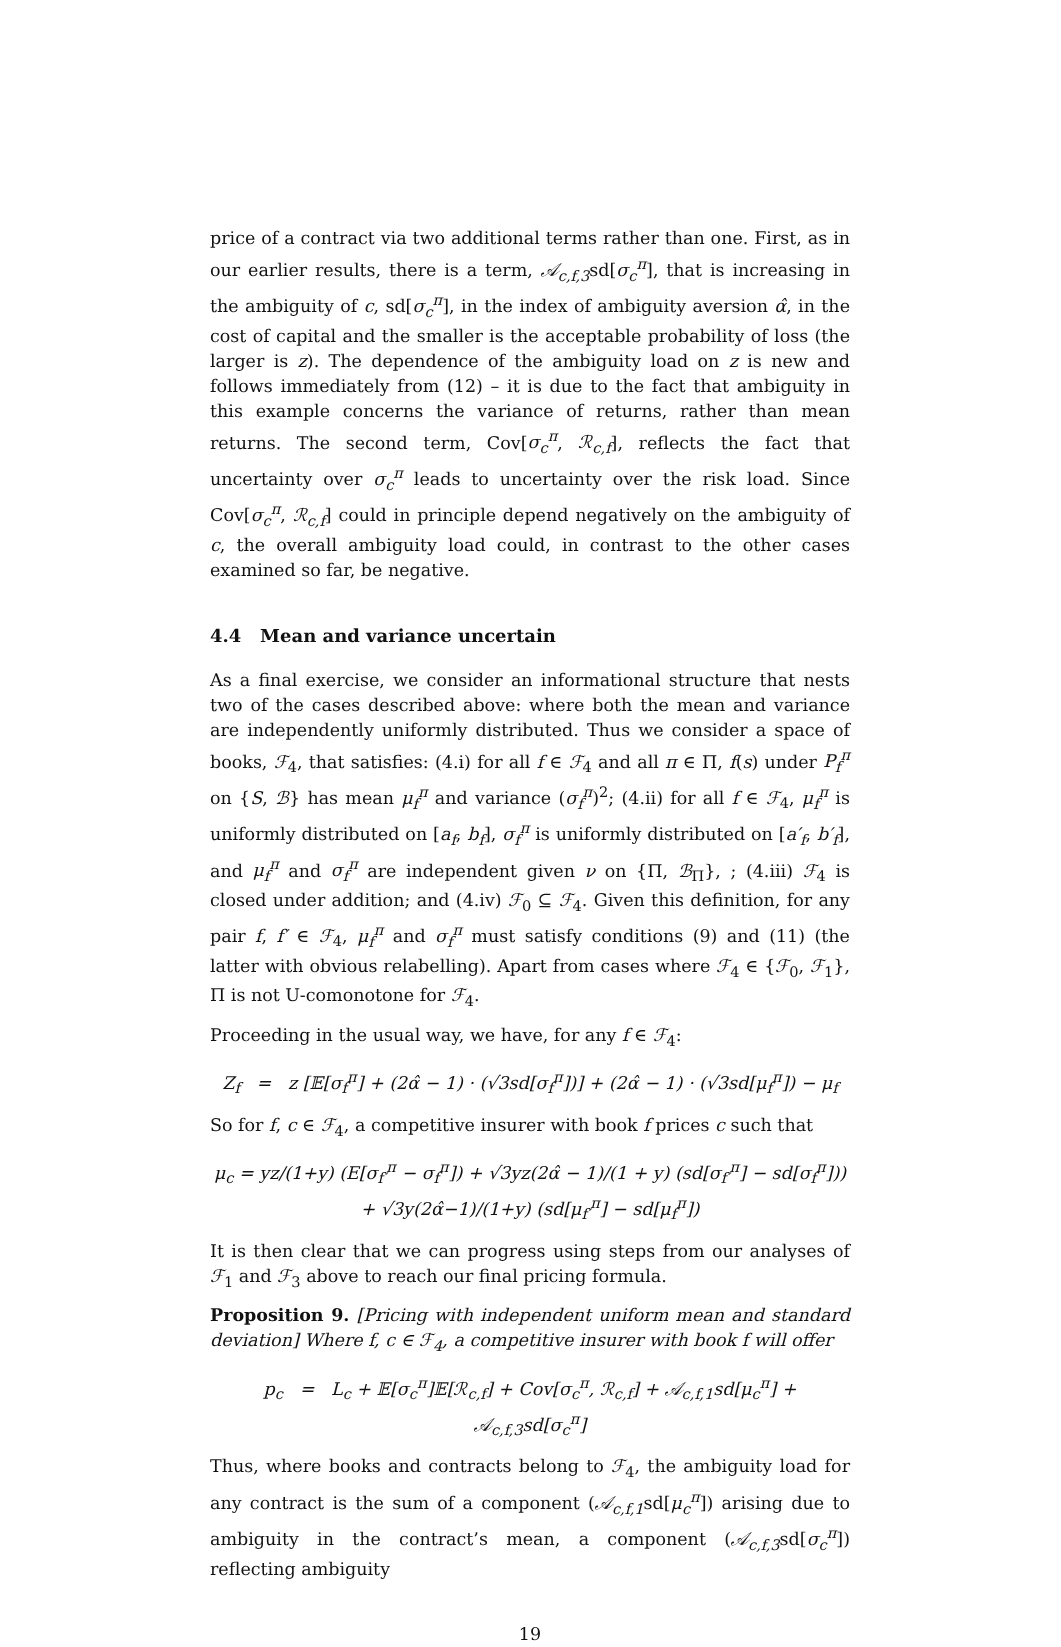price of a contract via two additional terms rather than one. First, as in our earlier results, there is a term, 𝒜<sub>c,f,3</sub>sd[σ<sub>c</sub><sup>π</sup>], that is increasing in the ambiguity of c, sd[σ<sub>c</sub><sup>π</sup>], in the index of ambiguity aversion α̂, in the cost of capital and the smaller is the acceptable probability of loss (the larger is z). The dependence of the ambiguity load on z is new and follows immediately from (12) – it is due to the fact that ambiguity in this example concerns the variance of returns, rather than mean returns. The second term, Cov[σ<sub>c</sub><sup>π</sup>, ℛ<sub>c,f</sub>], reflects the fact that uncertainty over σ<sub>c</sub><sup>π</sup> leads to uncertainty over the risk load. Since Cov[σ<sub>c</sub><sup>π</sup>, ℛ<sub>c,f</sub>] could in principle depend negatively on the ambiguity of c, the overall ambiguity load could, in contrast to the other cases examined so far, be negative.
4.4 Mean and variance uncertain
As a final exercise, we consider an informational structure that nests two of the cases described above: where both the mean and variance are independently uniformly distributed. Thus we consider a space of books, ℱ<sub>4</sub>, that satisfies: (4.i) for all f ∈ ℱ<sub>4</sub> and all π ∈ Π, f(s) under P<sub>f</sub><sup>π</sup> on {S, ℬ} has mean μ<sub>f</sub><sup>π</sup> and variance (σ<sub>f</sub><sup>π</sup>)<sup>2</sup>; (4.ii) for all f ∈ ℱ<sub>4</sub>, μ<sub>f</sub><sup>π</sup> is uniformly distributed on [a<sub>f</sub>, b<sub>f</sub>], σ<sub>f</sub><sup>π</sup> is uniformly distributed on [a′<sub>f</sub>, b′<sub>f</sub>], and μ<sub>f</sub><sup>π</sup> and σ<sub>f</sub><sup>π</sup> are independent given ν on {Π, ℬ<sub>Π</sub>}, ; (4.iii) ℱ<sub>4</sub> is closed under addition; and (4.iv) ℱ<sub>0</sub> ⊆ ℱ<sub>4</sub>. Given this definition, for any pair f, f′ ∈ ℱ<sub>4</sub>, μ<sub>f</sub><sup>π</sup> and σ<sub>f</sub><sup>π</sup> must satisfy conditions (9) and (11) (the latter with obvious relabelling). Apart from cases where ℱ<sub>4</sub> ∈ {ℱ<sub>0</sub>, ℱ<sub>1</sub>}, Π is not U-comonotone for ℱ<sub>4</sub>.
Proceeding in the usual way, we have, for any f ∈ ℱ<sub>4</sub>:
Z<sub>f</sub> = z [𝔼[σ<sub>f</sub><sup>π</sup>] + (2α̂ − 1) · (√3sd[σ<sub>f</sub><sup>π</sup>])] + (2α̂ − 1) · (√3sd[μ<sub>f</sub><sup>π</sup>]) − μ<sub>f</sub>
So for f, c ∈ ℱ<sub>4</sub>, a competitive insurer with book f prices c such that
μ<sub>c</sub> = yz/(1+y) (E[σ<sub>f′</sub><sup>π</sup> − σ<sub>f</sub><sup>π</sup>]) + √3yz(2α̂ − 1)/(1 + y) (sd[σ<sub>f′</sub><sup>π</sup>] − sd[σ<sub>f</sub><sup>π</sup>]))
+ √3y(2α̂−1)/(1+y) (sd[μ<sub>f′</sub><sup>π</sup>] − sd[μ<sub>f</sub><sup>π</sup>])
It is then clear that we can progress using steps from our analyses of ℱ<sub>1</sub> and ℱ<sub>3</sub> above to reach our final pricing formula.
Proposition 9. [Pricing with independent uniform mean and standard deviation] Where f, c ∈ ℱ<sub>4</sub>, a competitive insurer with book f will offer
p<sub>c</sub> = L<sub>c</sub> + 𝔼[σ<sub>c</sub><sup>π</sup>]𝔼[ℛ<sub>c,f</sub>] + Cov[σ<sub>c</sub><sup>π</sup>, ℛ<sub>c,f</sub>] + 𝒜<sub>c,f,1</sub>sd[μ<sub>c</sub><sup>π</sup>] + 𝒜<sub>c,f,3</sub>sd[σ<sub>c</sub><sup>π</sup>]
Thus, where books and contracts belong to ℱ<sub>4</sub>, the ambiguity load for any contract is the sum of a component (𝒜<sub>c,f,1</sub>sd[μ<sub>c</sub><sup>π</sup>]) arising due to ambiguity in the contract’s mean, a component (𝒜<sub>c,f,3</sub>sd[σ<sub>c</sub><sup>π</sup>]) reflecting ambiguity
19